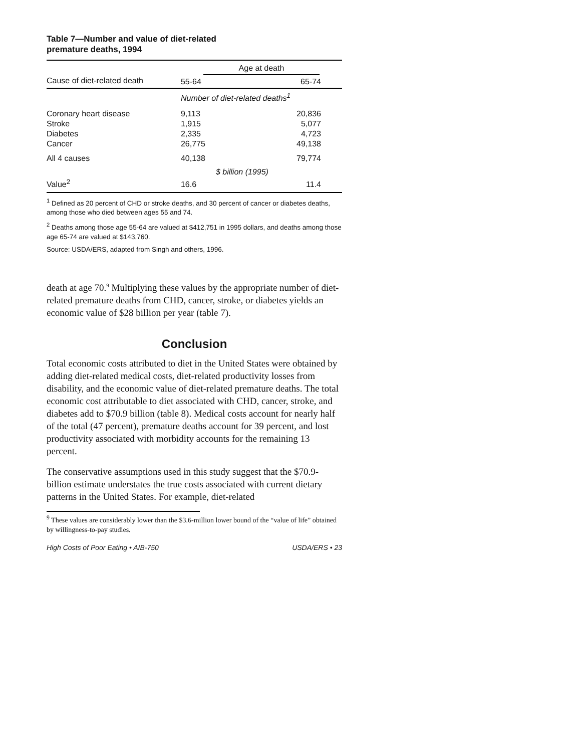Table 7—Number and value of diet-related
premature deaths, 1994
| | Age at death | |
| --- | --- | --- |
| Cause of diet-related death | 55-64 | 65-74 |
| | Number of diet-related deaths<sup>1</sup> | |
| Coronary heart disease | 9,113 | 20,836 |
| Stroke | 1,915 | 5,077 |
| Diabetes | 2,335 | 4,723 |
| Cancer | 26,775 | 49,138 |
| All 4 causes | 40,138 | 79,774 |
| | $ billion (1995) | |
| Value<sup>2</sup> | 16.6 | 11.4 |
<sup>1</sup> Defined as 20 percent of CHD or stroke deaths, and 30 percent of cancer or diabetes deaths, among those who died between ages 55 and 74.
<sup>2</sup> Deaths among those age 55-64 are valued at $412,751 in 1995 dollars, and deaths among those age 65-74 are valued at $143,760.
Source: USDA/ERS, adapted from Singh and others, 1996.
death at age 70.<sup>9</sup> Multiplying these values by the appropriate number of diet-related premature deaths from CHD, cancer, stroke, or diabetes yields an economic value of $28 billion per year (table 7).
Conclusion
Total economic costs attributed to diet in the United States were obtained by adding diet-related medical costs, diet-related productivity losses from disability, and the economic value of diet-related premature deaths. The total economic cost attributable to diet associated with CHD, cancer, stroke, and diabetes add to $70.9 billion (table 8). Medical costs account for nearly half of the total (47 percent), premature deaths account for 39 percent, and lost productivity associated with morbidity accounts for the remaining 13 percent.
The conservative assumptions used in this study suggest that the $70.9-billion estimate understates the true costs associated with current dietary patterns in the United States. For example, diet-related
<sup>9</sup> These values are considerably lower than the $3.6-million lower bound of the “value of life” obtained by willingness-to-pay studies.
High Costs of Poor Eating • AIB-750 USDA/ERS • 23